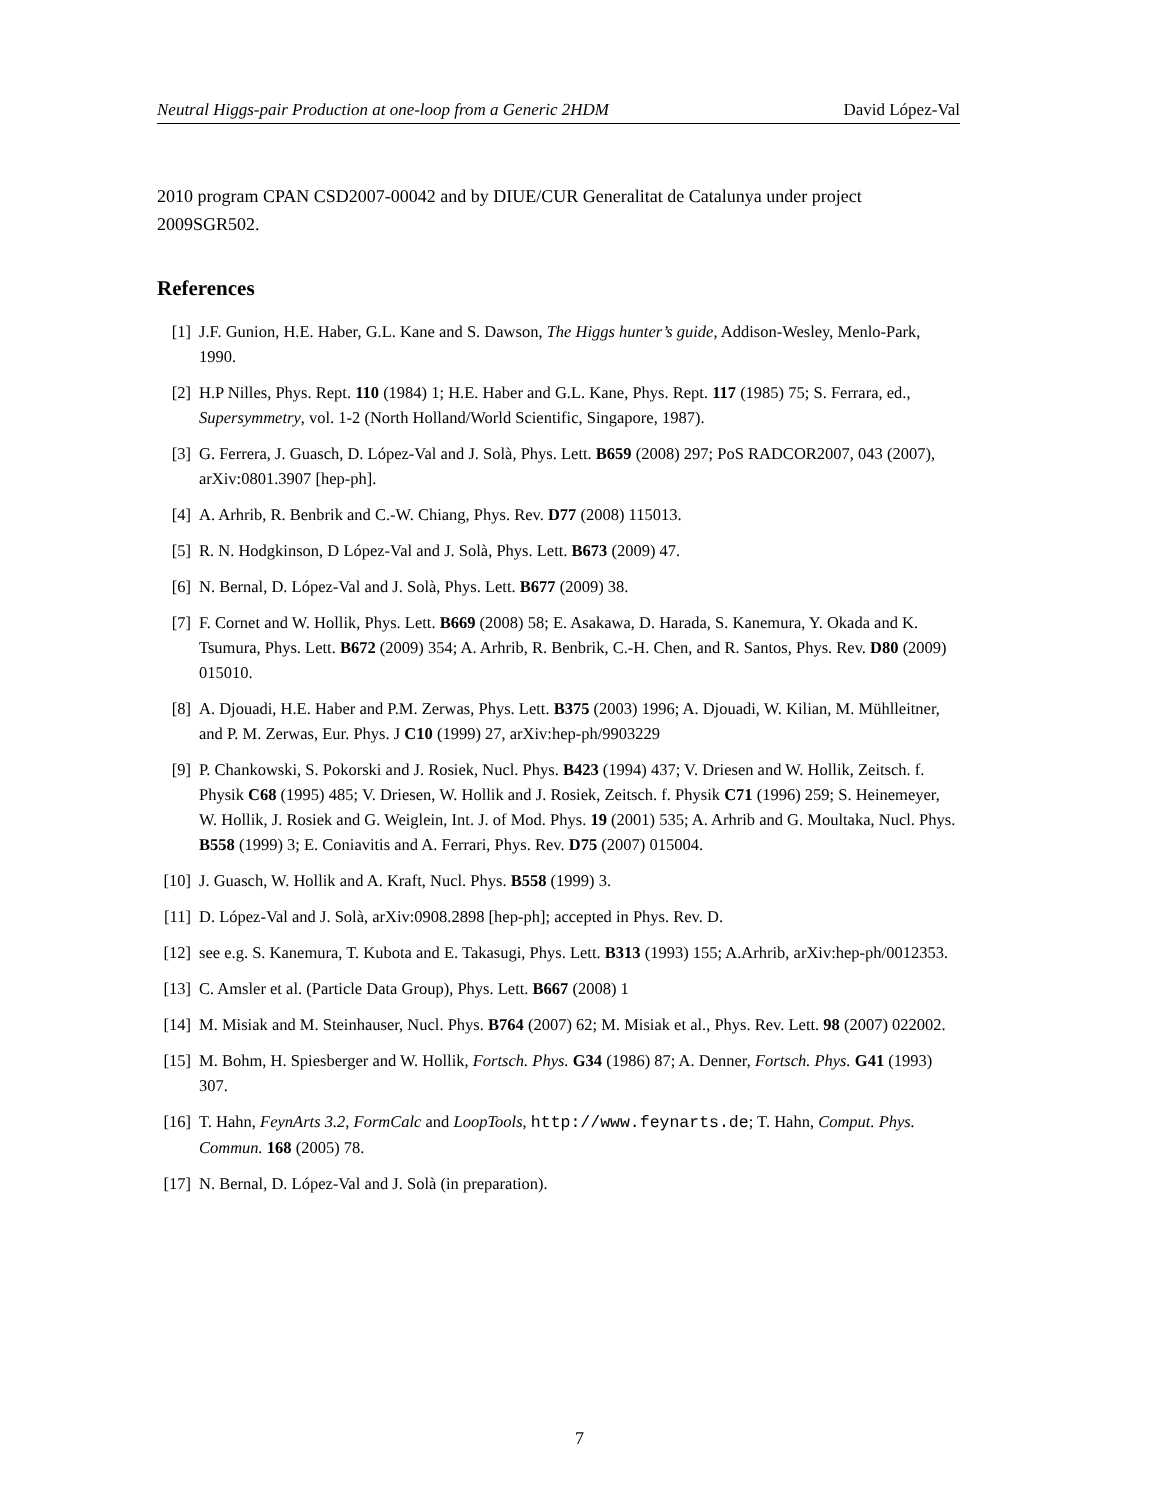Neutral Higgs-pair Production at one-loop from a Generic 2HDM David López-Val
2010 program CPAN CSD2007-00042 and by DIUE/CUR Generalitat de Catalunya under project 2009SGR502.
References
[1] J.F. Gunion, H.E. Haber, G.L. Kane and S. Dawson, The Higgs hunter’s guide, Addison-Wesley, Menlo-Park, 1990.
[2] H.P Nilles, Phys. Rept. 110 (1984) 1; H.E. Haber and G.L. Kane, Phys. Rept. 117 (1985) 75; S. Ferrara, ed., Supersymmetry, vol. 1-2 (North Holland/World Scientific, Singapore, 1987).
[3] G. Ferrera, J. Guasch, D. López-Val and J. Solà, Phys. Lett. B659 (2008) 297; PoS RADCOR2007, 043 (2007), arXiv:0801.3907 [hep-ph].
[4] A. Arhrib, R. Benbrik and C.-W. Chiang, Phys. Rev. D77 (2008) 115013.
[5] R. N. Hodgkinson, D López-Val and J. Solà, Phys. Lett. B673 (2009) 47.
[6] N. Bernal, D. López-Val and J. Solà, Phys. Lett. B677 (2009) 38.
[7] F. Cornet and W. Hollik, Phys. Lett. B669 (2008) 58; E. Asakawa, D. Harada, S. Kanemura, Y. Okada and K. Tsumura, Phys. Lett. B672 (2009) 354; A. Arhrib, R. Benbrik, C.-H. Chen, and R. Santos, Phys. Rev. D80 (2009) 015010.
[8] A. Djouadi, H.E. Haber and P.M. Zerwas, Phys. Lett. B375 (2003) 1996; A. Djouadi, W. Kilian, M. Mühlleitner, and P. M. Zerwas, Eur. Phys. J C10 (1999) 27, arXiv:hep-ph/9903229
[9] P. Chankowski, S. Pokorski and J. Rosiek, Nucl. Phys. B423 (1994) 437; V. Driesen and W. Hollik, Zeitsch. f. Physik C68 (1995) 485; V. Driesen, W. Hollik and J. Rosiek, Zeitsch. f. Physik C71 (1996) 259; S. Heinemeyer, W. Hollik, J. Rosiek and G. Weiglein, Int. J. of Mod. Phys. 19 (2001) 535; A. Arhrib and G. Moultaka, Nucl. Phys. B558 (1999) 3; E. Coniavitis and A. Ferrari, Phys. Rev. D75 (2007) 015004.
[10] J. Guasch, W. Hollik and A. Kraft, Nucl. Phys. B558 (1999) 3.
[11] D. López-Val and J. Solà, arXiv:0908.2898 [hep-ph]; accepted in Phys. Rev. D.
[12] see e.g. S. Kanemura, T. Kubota and E. Takasugi, Phys. Lett. B313 (1993) 155; A.Arhrib, arXiv:hep-ph/0012353.
[13] C. Amsler et al. (Particle Data Group), Phys. Lett. B667 (2008) 1
[14] M. Misiak and M. Steinhauser, Nucl. Phys. B764 (2007) 62; M. Misiak et al., Phys. Rev. Lett. 98 (2007) 022002.
[15] M. Bohm, H. Spiesberger and W. Hollik, Fortsch. Phys. G34 (1986) 87; A. Denner, Fortsch. Phys. G41 (1993) 307.
[16] T. Hahn, FeynArts 3.2, FormCalc and LoopTools, http://www.feynarts.de; T. Hahn, Comput. Phys. Commun. 168 (2005) 78.
[17] N. Bernal, D. López-Val and J. Solà (in preparation).
7